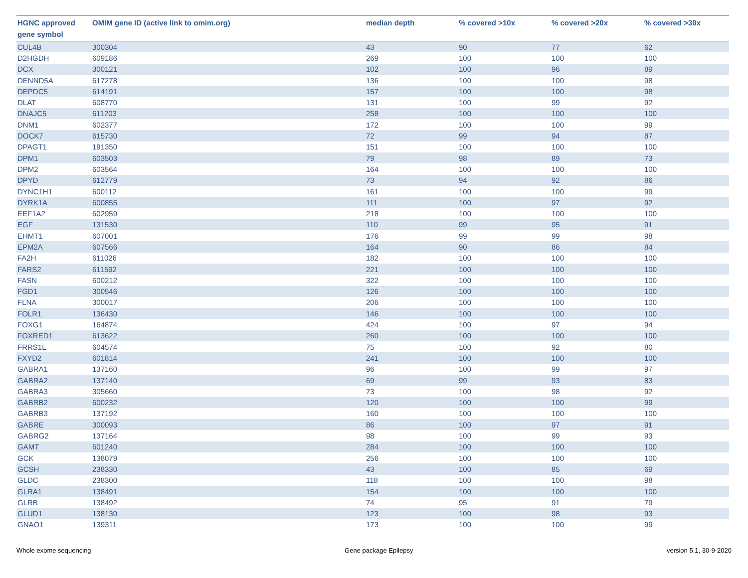| HGNC approved gene symbol | OMIM gene ID (active link to omim.org) | median depth | % covered >10x | % covered >20x | % covered >30x |
| --- | --- | --- | --- | --- | --- |
| CUL4B | 300304 | 43 | 90 | 77 | 62 |
| D2HGDH | 609186 | 269 | 100 | 100 | 100 |
| DCX | 300121 | 102 | 100 | 96 | 89 |
| DENND5A | 617278 | 136 | 100 | 100 | 98 |
| DEPDC5 | 614191 | 157 | 100 | 100 | 98 |
| DLAT | 608770 | 131 | 100 | 99 | 92 |
| DNAJC5 | 611203 | 258 | 100 | 100 | 100 |
| DNM1 | 602377 | 172 | 100 | 100 | 99 |
| DOCK7 | 615730 | 72 | 99 | 94 | 87 |
| DPAGT1 | 191350 | 151 | 100 | 100 | 100 |
| DPM1 | 603503 | 79 | 98 | 89 | 73 |
| DPM2 | 603564 | 164 | 100 | 100 | 100 |
| DPYD | 612779 | 73 | 94 | 92 | 86 |
| DYNC1H1 | 600112 | 161 | 100 | 100 | 99 |
| DYRK1A | 600855 | 111 | 100 | 97 | 92 |
| EEF1A2 | 602959 | 218 | 100 | 100 | 100 |
| EGF | 131530 | 110 | 99 | 95 | 91 |
| EHMT1 | 607001 | 176 | 99 | 99 | 98 |
| EPM2A | 607566 | 164 | 90 | 86 | 84 |
| FA2H | 611026 | 182 | 100 | 100 | 100 |
| FARS2 | 611592 | 221 | 100 | 100 | 100 |
| FASN | 600212 | 322 | 100 | 100 | 100 |
| FGD1 | 300546 | 126 | 100 | 100 | 100 |
| FLNA | 300017 | 206 | 100 | 100 | 100 |
| FOLR1 | 136430 | 146 | 100 | 100 | 100 |
| FOXG1 | 164874 | 424 | 100 | 97 | 94 |
| FOXRED1 | 613622 | 260 | 100 | 100 | 100 |
| FRRS1L | 604574 | 75 | 100 | 92 | 80 |
| FXYD2 | 601814 | 241 | 100 | 100 | 100 |
| GABRA1 | 137160 | 96 | 100 | 99 | 97 |
| GABRA2 | 137140 | 69 | 99 | 93 | 83 |
| GABRA3 | 305660 | 73 | 100 | 98 | 92 |
| GABRB2 | 600232 | 120 | 100 | 100 | 99 |
| GABRB3 | 137192 | 160 | 100 | 100 | 100 |
| GABRE | 300093 | 86 | 100 | 97 | 91 |
| GABRG2 | 137164 | 98 | 100 | 99 | 93 |
| GAMT | 601240 | 284 | 100 | 100 | 100 |
| GCK | 138079 | 256 | 100 | 100 | 100 |
| GCSH | 238330 | 43 | 100 | 85 | 69 |
| GLDC | 238300 | 118 | 100 | 100 | 98 |
| GLRA1 | 138491 | 154 | 100 | 100 | 100 |
| GLRB | 138492 | 74 | 95 | 91 | 79 |
| GLUD1 | 138130 | 123 | 100 | 98 | 93 |
| GNAO1 | 139311 | 173 | 100 | 100 | 99 |
Whole exome sequencing Gene package Epilepsy version 5.1, 30-9-2020